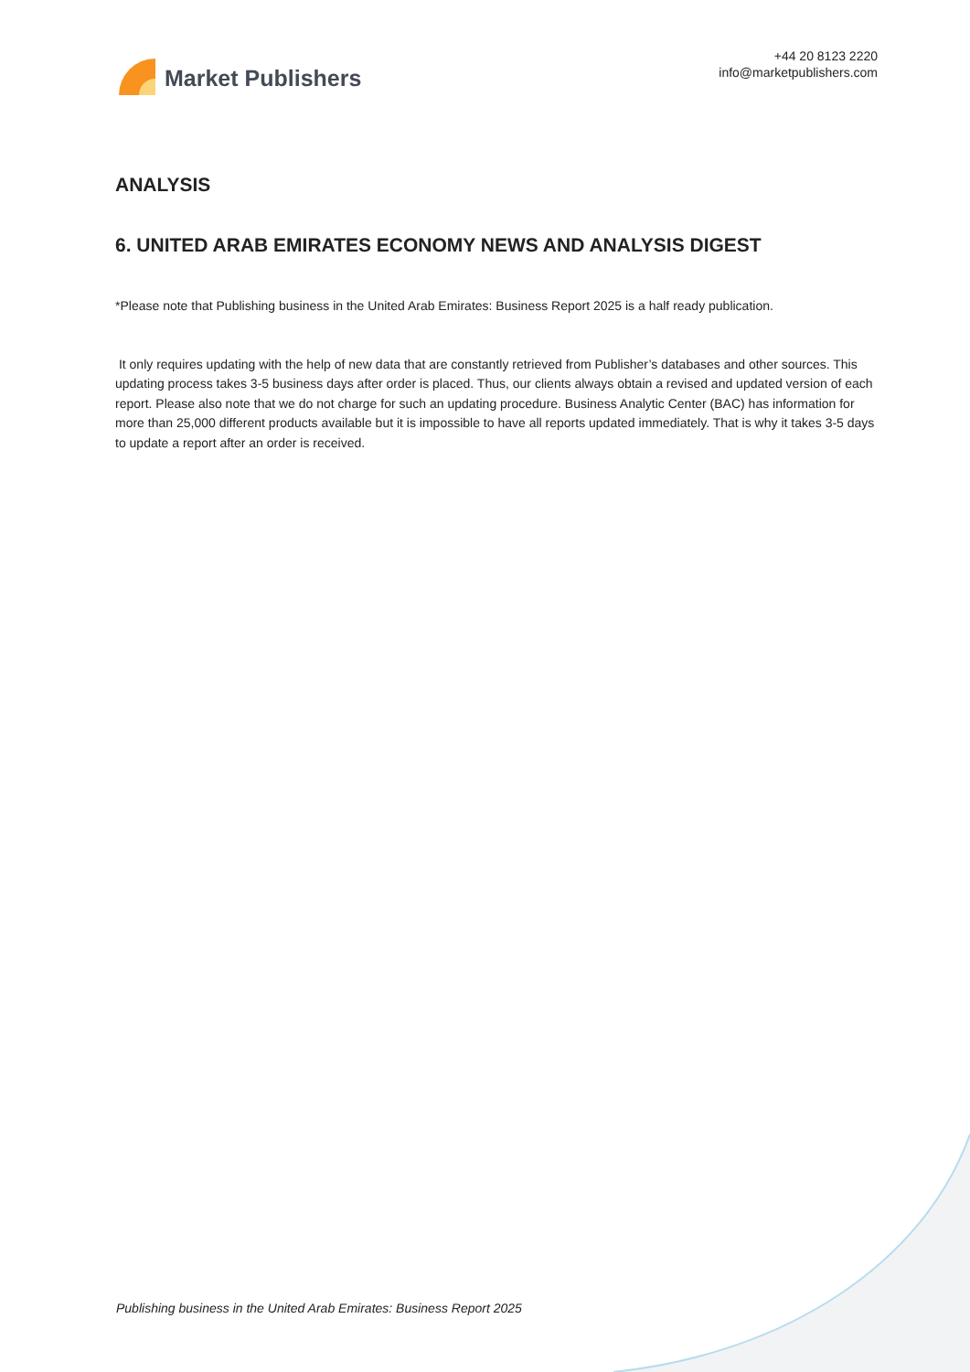Market Publishers
+44 20 8123 2220
info@marketpublishers.com
ANALYSIS
6. UNITED ARAB EMIRATES ECONOMY NEWS AND ANALYSIS DIGEST
*Please note that Publishing business in the United Arab Emirates: Business Report 2025 is a half ready publication.
It only requires updating with the help of new data that are constantly retrieved from Publisher’s databases and other sources. This updating process takes 3-5 business days after order is placed. Thus, our clients always obtain a revised and updated version of each report. Please also note that we do not charge for such an updating procedure. Business Analytic Center (BAC) has information for more than 25,000 different products available but it is impossible to have all reports updated immediately. That is why it takes 3-5 days to update a report after an order is received.
Publishing business in the United Arab Emirates: Business Report 2025